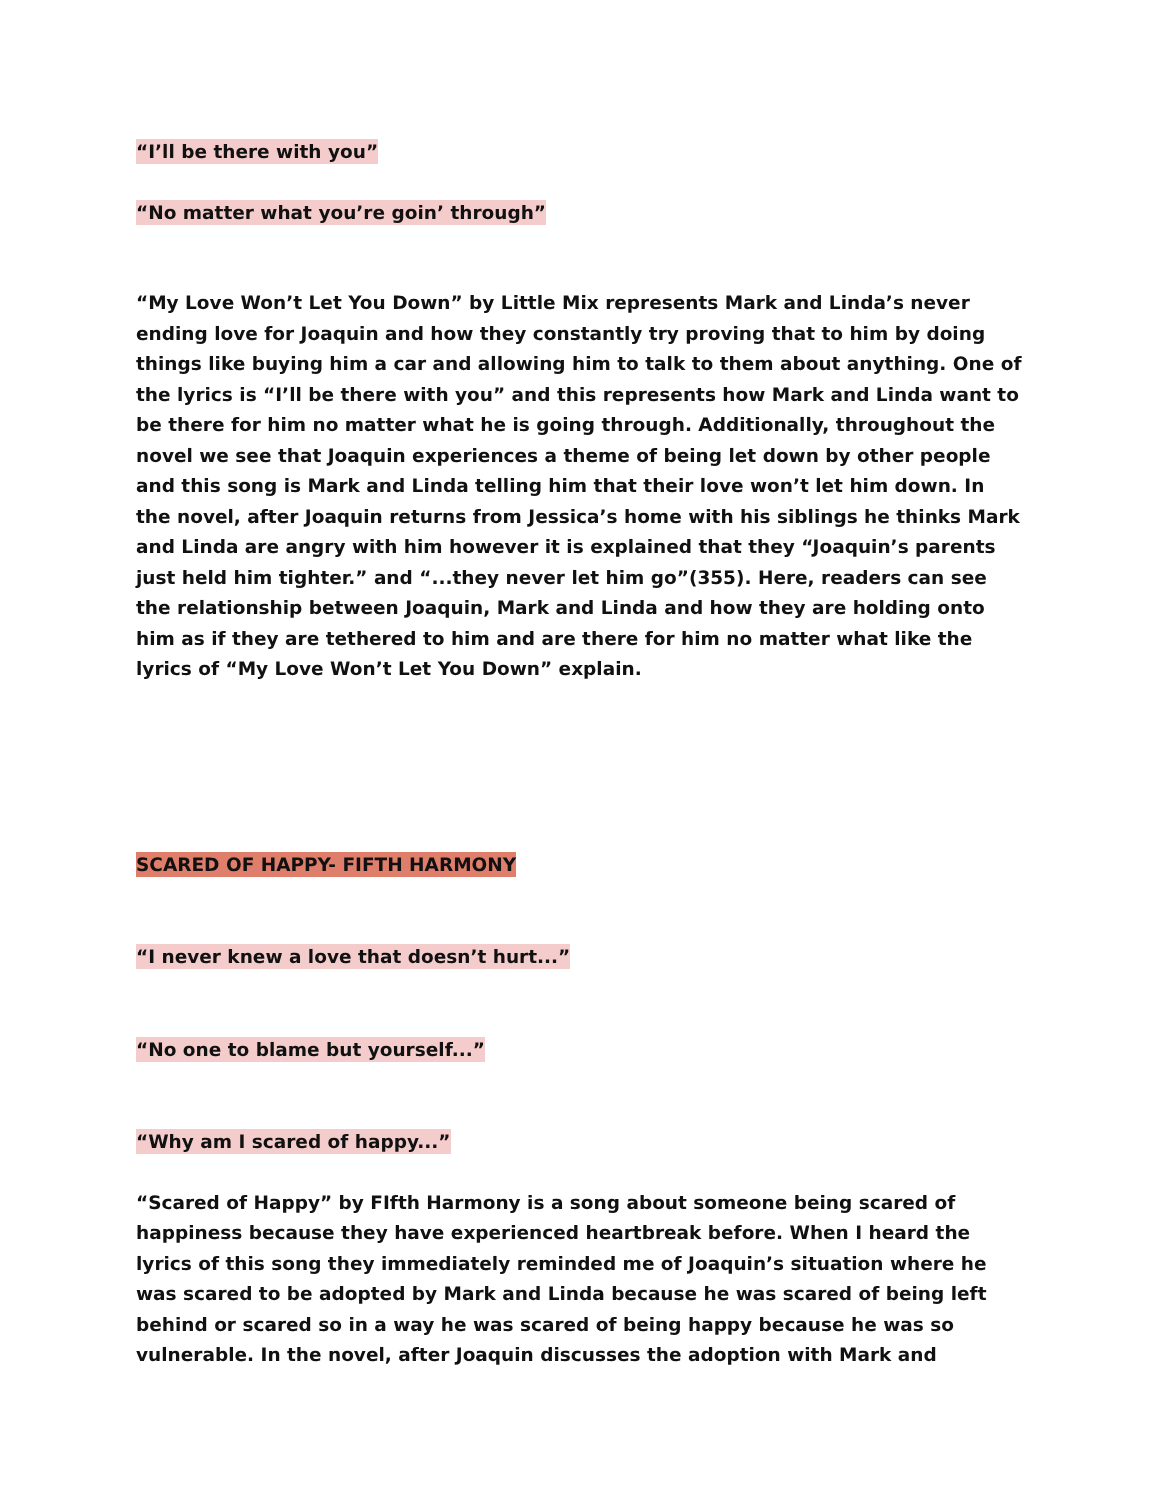“I’ll be there with you”
“No matter what you’re goin’ through”
“My Love Won’t Let You Down” by Little Mix represents Mark and Linda’s never ending love for Joaquin and how they constantly try proving that to him by doing things like buying him a car and allowing him to talk to them about anything. One of the lyrics is “I’ll be there with you” and this represents how Mark and Linda want to be there for him no matter what he is going through. Additionally, throughout the novel we see that Joaquin experiences a theme of being let down by other people and this song is Mark and Linda telling him that their love won’t let him down. In the novel, after Joaquin returns from Jessica’s home with his siblings he thinks Mark and Linda are angry with him however it is explained that they “Joaquin’s parents just held him tighter.” and “...they never let him go”(355). Here, readers can see the relationship between Joaquin, Mark and Linda and how they are holding onto him as if they are tethered to him and are there for him no matter what like the lyrics of “My Love Won’t Let You Down” explain.
SCARED OF HAPPY- FIFTH HARMONY
“I never knew a love that doesn’t hurt...”
“No one to blame but yourself...”
“Why am I scared of happy...”
“Scared of Happy” by FIfth Harmony is a song about someone being scared of happiness because they have experienced heartbreak before. When I heard the lyrics of this song they immediately reminded me of Joaquin’s situation where he was scared to be adopted by Mark and Linda because he was scared of being left behind or scared so in a way he was scared of being happy because he was so vulnerable. In the novel, after Joaquin discusses the adoption with Mark and